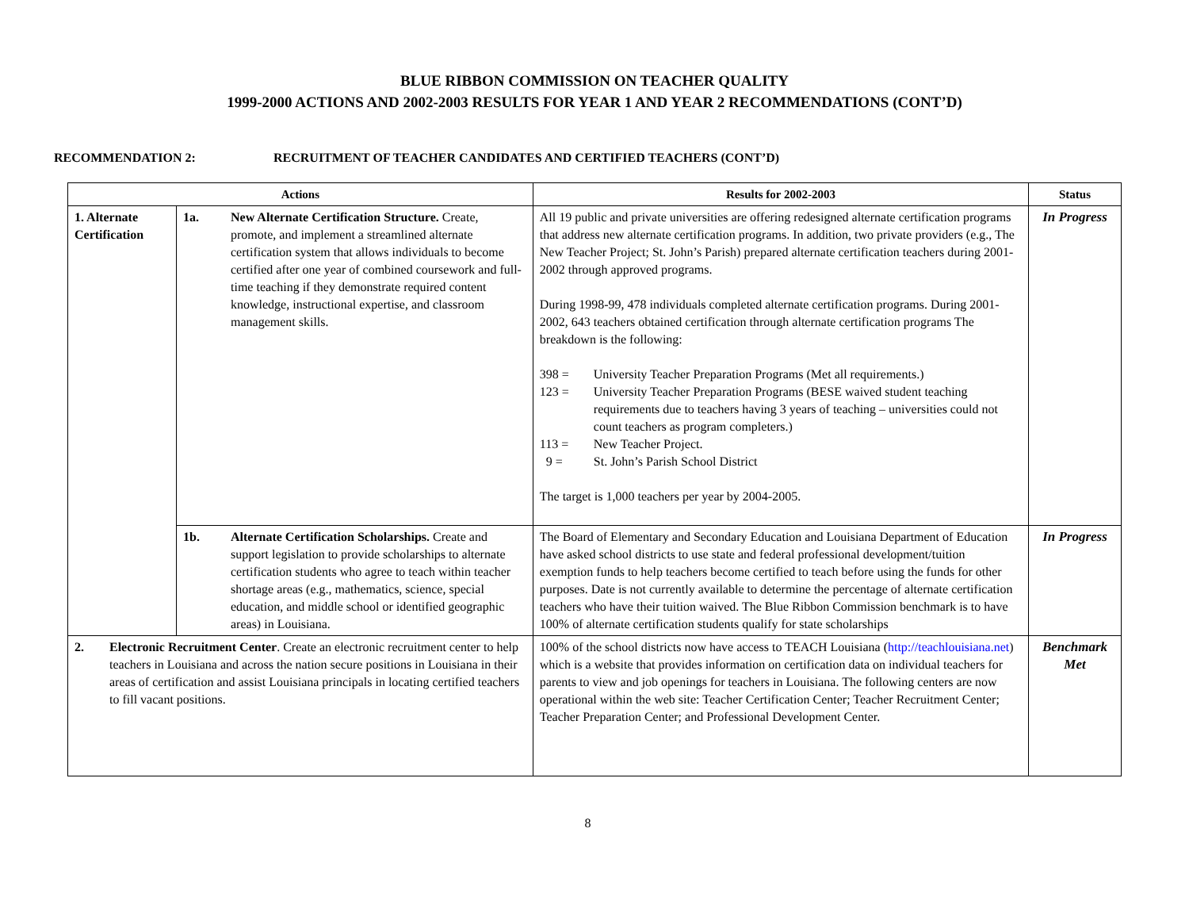BLUE RIBBON COMMISSION ON TEACHER QUALITY
1999-2000 ACTIONS AND 2002-2003 RESULTS FOR YEAR 1 AND YEAR 2 RECOMMENDATIONS (CONT’D)
RECOMMENDATION 2: RECRUITMENT OF TEACHER CANDIDATES AND CERTIFIED TEACHERS (CONT’D)
| Actions | | Results for 2002-2003 | Status |
| --- | --- | --- | --- |
| 1. Alternate Certification | 1a. New Alternate Certification Structure. Create, promote, and implement a streamlined alternate certification system that allows individuals to become certified after one year of combined coursework and full-time teaching if they demonstrate required content knowledge, instructional expertise, and classroom management skills. | All 19 public and private universities are offering redesigned alternate certification programs that address new alternate certification programs. In addition, two private providers (e.g., The New Teacher Project; St. John’s Parish) prepared alternate certification teachers during 2001-2002 through approved programs. During 1998-99, 478 individuals completed alternate certification programs. During 2001-2002, 643 teachers obtained certification through alternate certification programs The breakdown is the following: 398 = University Teacher Preparation Programs (Met all requirements.) 123 = University Teacher Preparation Programs (BESE waived student teaching requirements due to teachers having 3 years of teaching – universities could not count teachers as program completers.) 113 = New Teacher Project. 9 = St. John’s Parish School District The target is 1,000 teachers per year by 2004-2005. | In Progress |
| | 1b. Alternate Certification Scholarships. Create and support legislation to provide scholarships to alternate certification students who agree to teach within teacher shortage areas (e.g., mathematics, science, special education, and middle school or identified geographic areas) in Louisiana. | The Board of Elementary and Secondary Education and Louisiana Department of Education have asked school districts to use state and federal professional development/tuition exemption funds to help teachers become certified to teach before using the funds for other purposes. Date is not currently available to determine the percentage of alternate certification teachers who have their tuition waived. The Blue Ribbon Commission benchmark is to have 100% of alternate certification students qualify for state scholarships | In Progress |
| 2. Electronic Recruitment Center . Create an electronic recruitment center to help teachers in Louisiana and across the nation secure positions in Louisiana in their areas of certification and assist Louisiana principals in locating certified teachers to fill vacant positions. | | 100% of the school districts now have access to TEACH Louisiana ( http://teachlouisiana.net ) which is a website that provides information on certification data on individual teachers for parents to view and job openings for teachers in Louisiana. The following centers are now operational within the web site: Teacher Certification Center; Teacher Recruitment Center; Teacher Preparation Center; and Professional Development Center. | Benchmark Met |
8